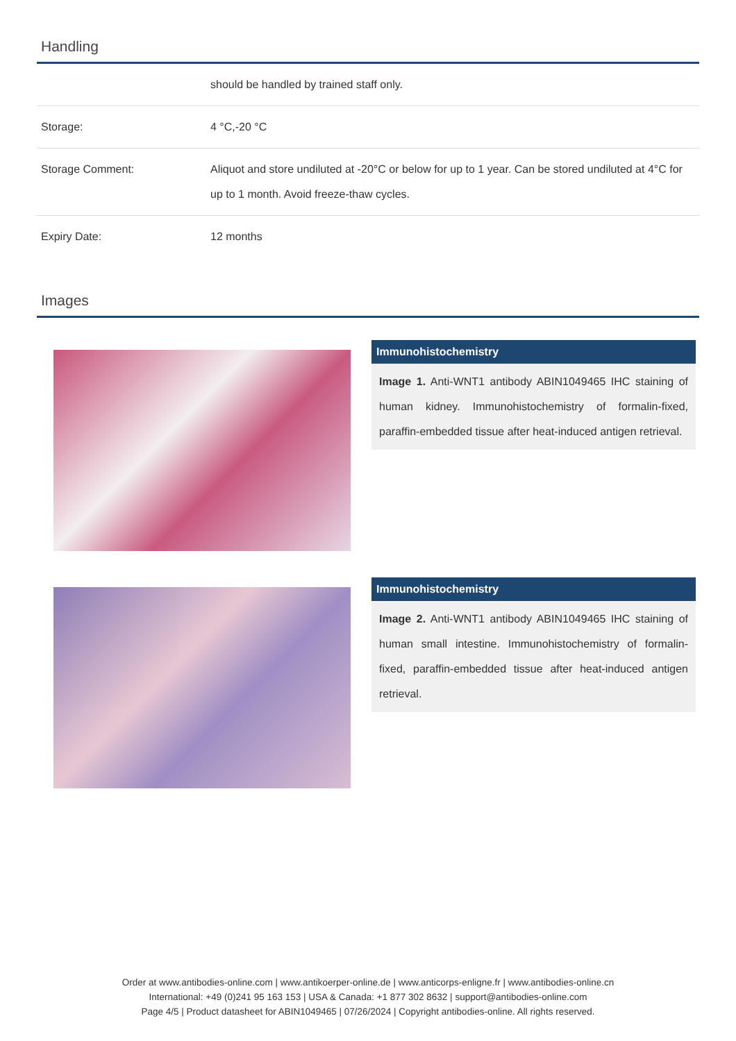Handling
| | should be handled by trained staff only. |
| Storage: | 4 °C,-20 °C |
| Storage Comment: | Aliquot and store undiluted at -20°C or below for up to 1 year. Can be stored undiluted at 4°C for up to 1 month. Avoid freeze-thaw cycles. |
| Expiry Date: | 12 months |
Images
Immunohistochemistry
Image 1. Anti-WNT1 antibody ABIN1049465 IHC staining of human kidney. Immunohistochemistry of formalin-fixed, paraffin-embedded tissue after heat-induced antigen retrieval.
Immunohistochemistry
Image 2. Anti-WNT1 antibody ABIN1049465 IHC staining of human small intestine. Immunohistochemistry of formalin-fixed, paraffin-embedded tissue after heat-induced antigen retrieval.
Order at www.antibodies-online.com | www.antikoerper-online.de | www.anticorps-enligne.fr | www.antibodies-online.cn
International: +49 (0)241 95 163 153 | USA & Canada: +1 877 302 8632 | support@antibodies-online.com
Page 4/5 | Product datasheet for ABIN1049465 | 07/26/2024 | Copyright antibodies-online. All rights reserved.